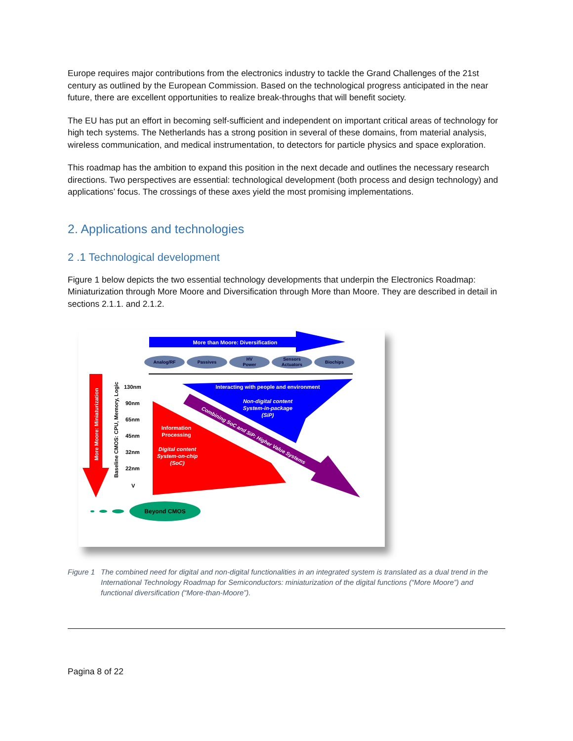Europe requires major contributions from the electronics industry to tackle the Grand Challenges of the 21st century as outlined by the European Commission. Based on the technological progress anticipated in the near future, there are excellent opportunities to realize break-throughs that will benefit society.
The EU has put an effort in becoming self-sufficient and independent on important critical areas of technology for high tech systems. The Netherlands has a strong position in several of these domains, from material analysis, wireless communication, and medical instrumentation, to detectors for particle physics and space exploration.
This roadmap has the ambition to expand this position in the next decade and outlines the necessary research directions. Two perspectives are essential: technological development (both process and design technology) and applications’ focus. The crossings of these axes yield the most promising implementations.
2. Applications and technologies
2 .1 Technological development
Figure 1 below depicts the two essential technology developments that underpin the Electronics Roadmap: Miniaturization through More Moore and Diversification through More than Moore. They are described in detail in sections 2.1.1. and 2.1.2.
More than Moore: Diversification
Analog/RF
Passives
HV
Power
Sensors
Actuators
Biochips
More Moore: Miniaturization
Baseline CMOS: CPU, Memory, Logic
130nm
90nm
65nm
45nm
32nm
22nm
V
Interacting with people and environment
Non-digital content
System-in-package
(SiP)
Information
Processing
Digital content
System-on-chip
(SoC)
Combining SoC and SiP: Higher Value Systems
Beyond CMOS
Figure 1 The combined need for digital and non-digital functionalities in an integrated system is translated as a dual trend in the International Technology Roadmap for Semiconductors: miniaturization of the digital functions (“More Moore”) and functional diversification (“More-than-Moore”).
Pagina 8 of 22